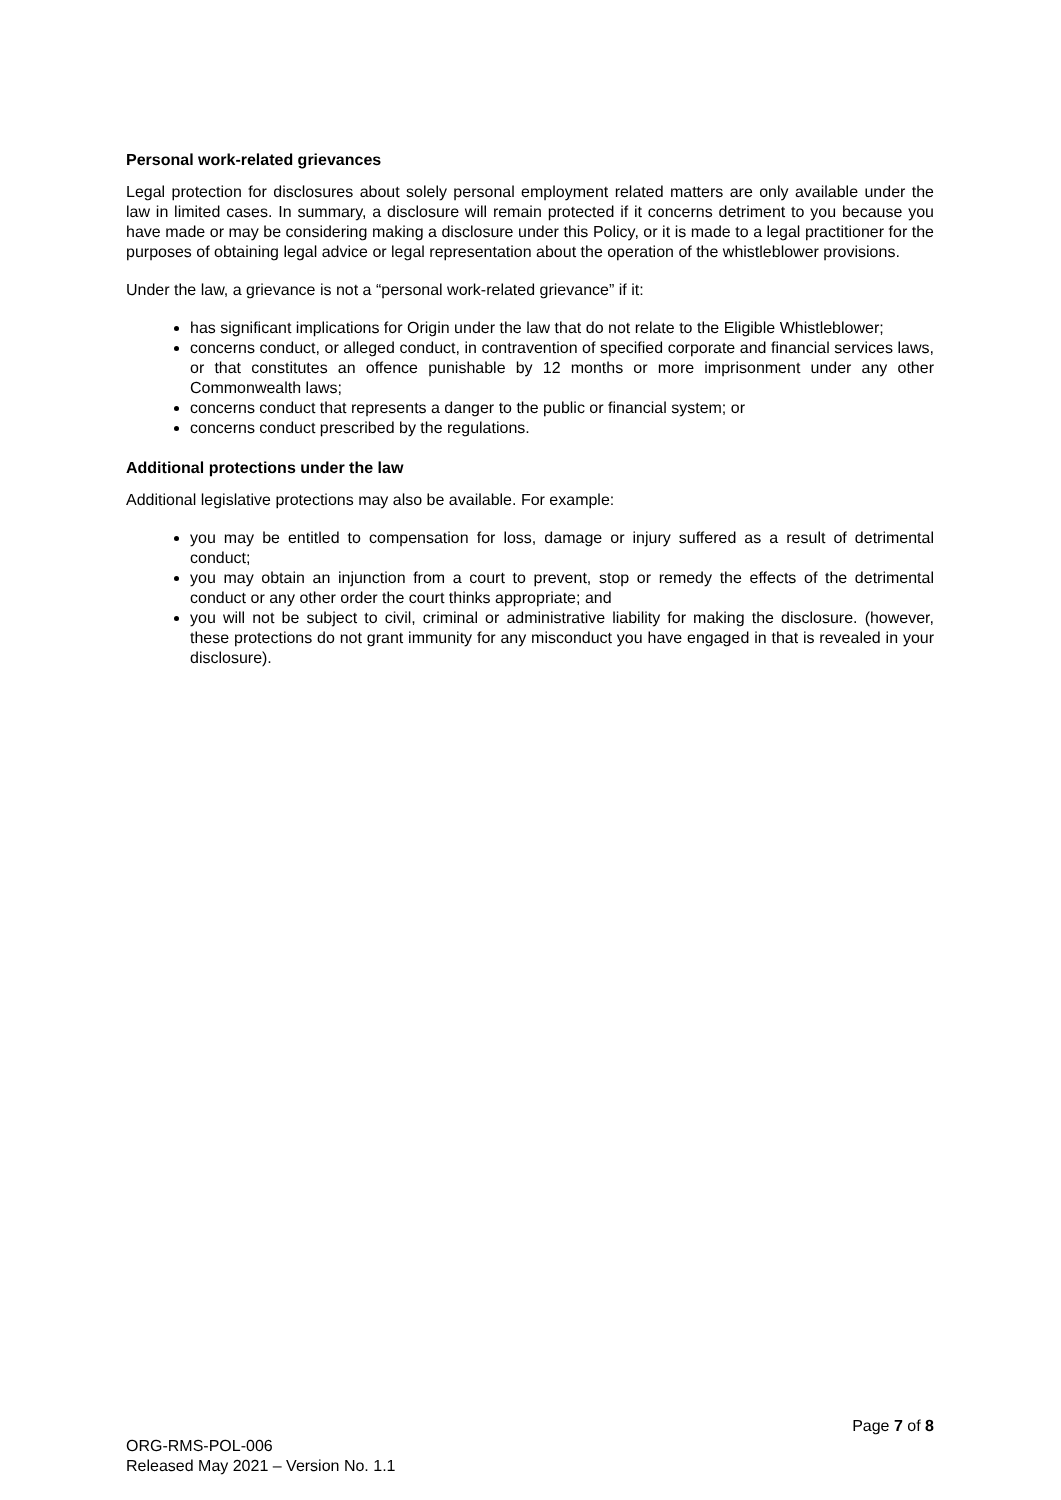Personal work-related grievances
Legal protection for disclosures about solely personal employment related matters are only available under the law in limited cases. In summary, a disclosure will remain protected if it concerns detriment to you because you have made or may be considering making a disclosure under this Policy, or it is made to a legal practitioner for the purposes of obtaining legal advice or legal representation about the operation of the whistleblower provisions.
Under the law, a grievance is not a “personal work-related grievance” if it:
has significant implications for Origin under the law that do not relate to the Eligible Whistleblower;
concerns conduct, or alleged conduct, in contravention of specified corporate and financial services laws, or that constitutes an offence punishable by 12 months or more imprisonment under any other Commonwealth laws;
concerns conduct that represents a danger to the public or financial system; or
concerns conduct prescribed by the regulations.
Additional protections under the law
Additional legislative protections may also be available. For example:
you may be entitled to compensation for loss, damage or injury suffered as a result of detrimental conduct;
you may obtain an injunction from a court to prevent, stop or remedy the effects of the detrimental conduct or any other order the court thinks appropriate; and
you will not be subject to civil, criminal or administrative liability for making the disclosure. (however, these protections do not grant immunity for any misconduct you have engaged in that is revealed in your disclosure).
Page 7 of 8
ORG-RMS-POL-006
Released May 2021 – Version No. 1.1